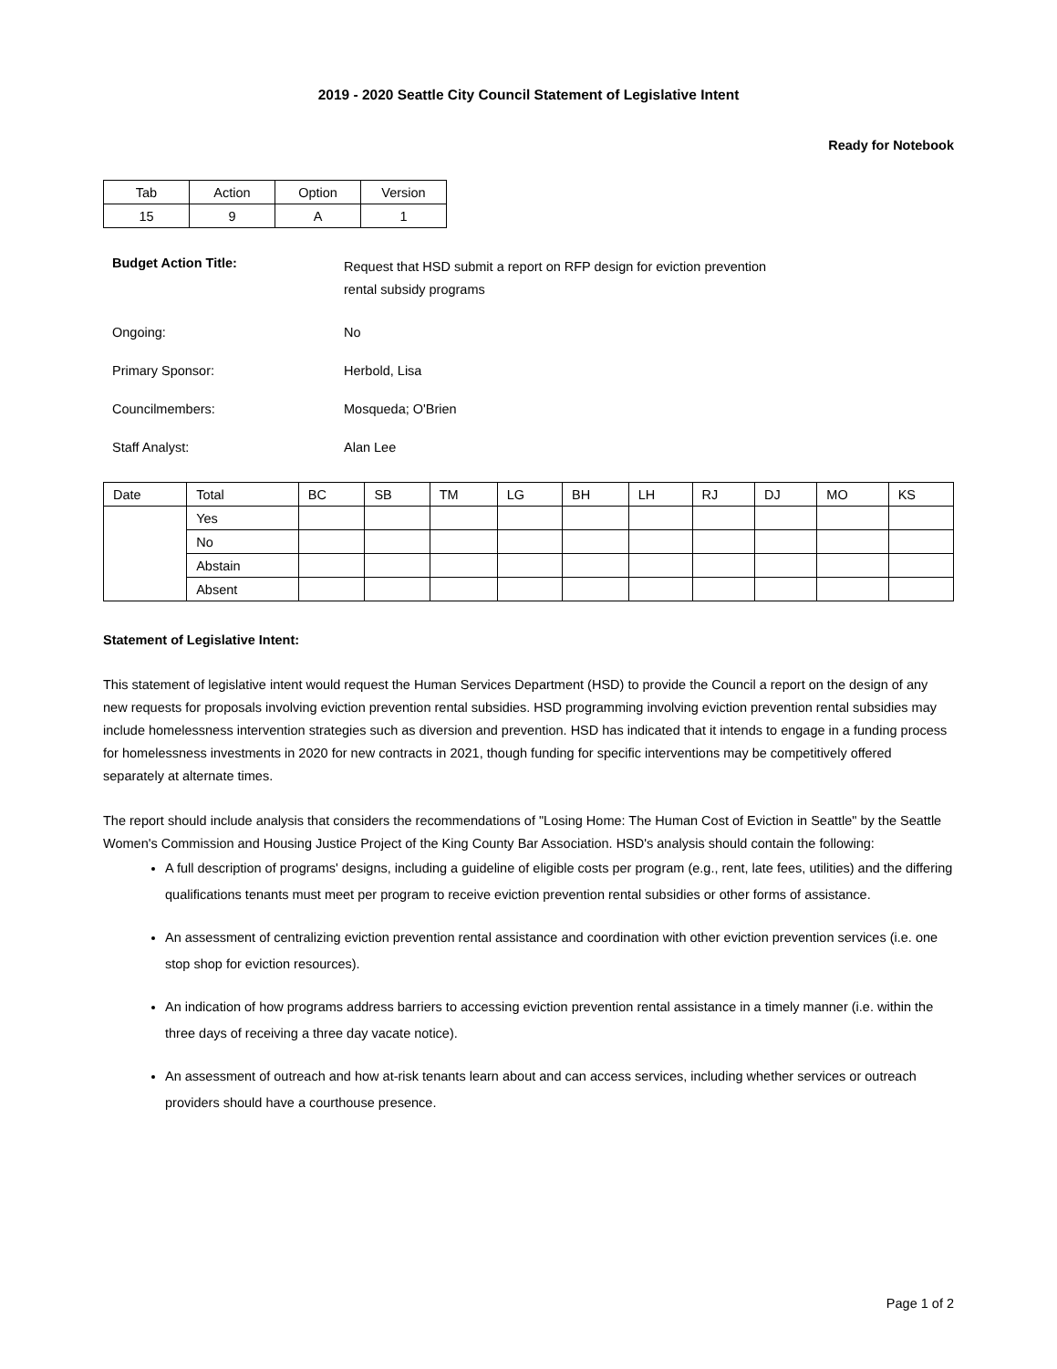2019 - 2020 Seattle City Council Statement of Legislative Intent
Ready for Notebook
| Tab | Action | Option | Version |
| --- | --- | --- | --- |
| 15 | 9 | A | 1 |
Budget Action Title:
Request that HSD submit a report on RFP design for eviction prevention
rental subsidy programs
Ongoing: No
Primary Sponsor: Herbold, Lisa
Councilmembers: Mosqueda; O'Brien
Staff Analyst: Alan Lee
| Date | Total | BC | SB | TM | LG | BH | LH | RJ | DJ | MO | KS |
| --- | --- | --- | --- | --- | --- | --- | --- | --- | --- | --- | --- |
| | Yes | | | | | | | | | | |
| | No | | | | | | | | | | |
| | Abstain | | | | | | | | | | |
| | Absent | | | | | | | | | | |
Statement of Legislative Intent:
This statement of legislative intent would request the Human Services Department (HSD) to provide the Council a report on the design of any new requests for proposals involving eviction prevention rental subsidies. HSD programming involving eviction prevention rental subsidies may include homelessness intervention strategies such as diversion and prevention. HSD has indicated that it intends to engage in a funding process for homelessness investments in 2020 for new contracts in 2021, though funding for specific interventions may be competitively offered separately at alternate times.
The report should include analysis that considers the recommendations of "Losing Home: The Human Cost of Eviction in Seattle" by the Seattle Women's Commission and Housing Justice Project of the King County Bar Association. HSD's analysis should contain the following:
A full description of programs' designs, including a guideline of eligible costs per program (e.g., rent, late fees, utilities) and the differing qualifications tenants must meet per program to receive eviction prevention rental subsidies or other forms of assistance.
An assessment of centralizing eviction prevention rental assistance and coordination with other eviction prevention services (i.e. one stop shop for eviction resources).
An indication of how programs address barriers to accessing eviction prevention rental assistance in a timely manner (i.e. within the three days of receiving a three day vacate notice).
An assessment of outreach and how at-risk tenants learn about and can access services, including whether services or outreach providers should have a courthouse presence.
Page 1 of 2